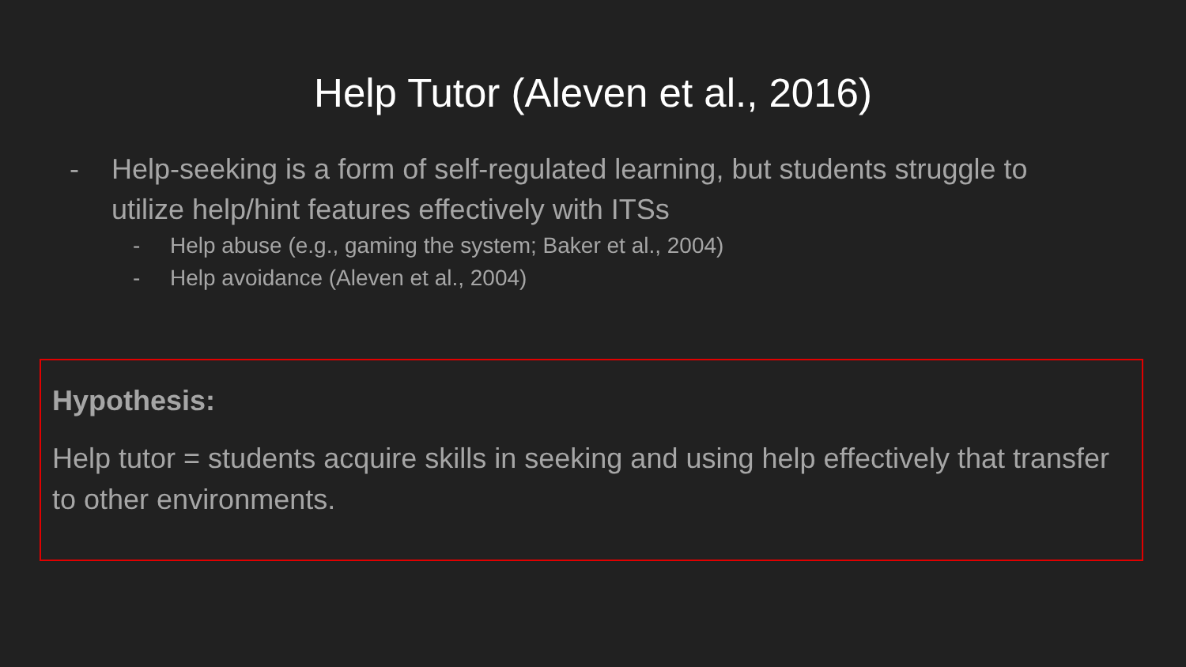Help Tutor (Aleven et al., 2016)
- Help-seeking is a form of self-regulated learning, but students struggle to utilize help/hint features effectively with ITSs
- Help abuse (e.g., gaming the system; Baker et al., 2004)
- Help avoidance (Aleven et al., 2004)
Hypothesis:
Help tutor = students acquire skills in seeking and using help effectively that transfer to other environments.